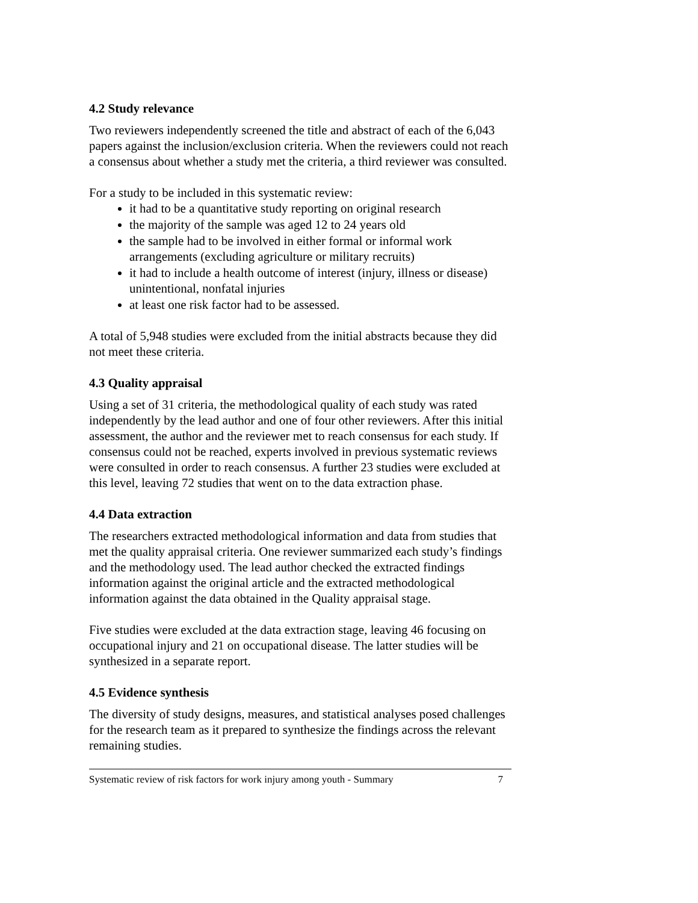4.2 Study relevance
Two reviewers independently screened the title and abstract of each of the 6,043 papers against the inclusion/exclusion criteria. When the reviewers could not reach a consensus about whether a study met the criteria, a third reviewer was consulted.
For a study to be included in this systematic review:
it had to be a quantitative study reporting on original research
the majority of the sample was aged 12 to 24 years old
the sample had to be involved in either formal or informal work arrangements (excluding agriculture or military recruits)
it had to include a health outcome of interest (injury, illness or disease) unintentional, nonfatal injuries
at least one risk factor had to be assessed.
A total of 5,948 studies were excluded from the initial abstracts because they did not meet these criteria.
4.3 Quality appraisal
Using a set of 31 criteria, the methodological quality of each study was rated independently by the lead author and one of four other reviewers. After this initial assessment, the author and the reviewer met to reach consensus for each study. If consensus could not be reached, experts involved in previous systematic reviews were consulted in order to reach consensus. A further 23 studies were excluded at this level, leaving 72 studies that went on to the data extraction phase.
4.4 Data extraction
The researchers extracted methodological information and data from studies that met the quality appraisal criteria. One reviewer summarized each study’s findings and the methodology used. The lead author checked the extracted findings information against the original article and the extracted methodological information against the data obtained in the Quality appraisal stage.
Five studies were excluded at the data extraction stage, leaving 46 focusing on occupational injury and 21 on occupational disease. The latter studies will be synthesized in a separate report.
4.5 Evidence synthesis
The diversity of study designs, measures, and statistical analyses posed challenges for the research team as it prepared to synthesize the findings across the relevant remaining studies.
Systematic review of risk factors for work injury among youth - Summary 7